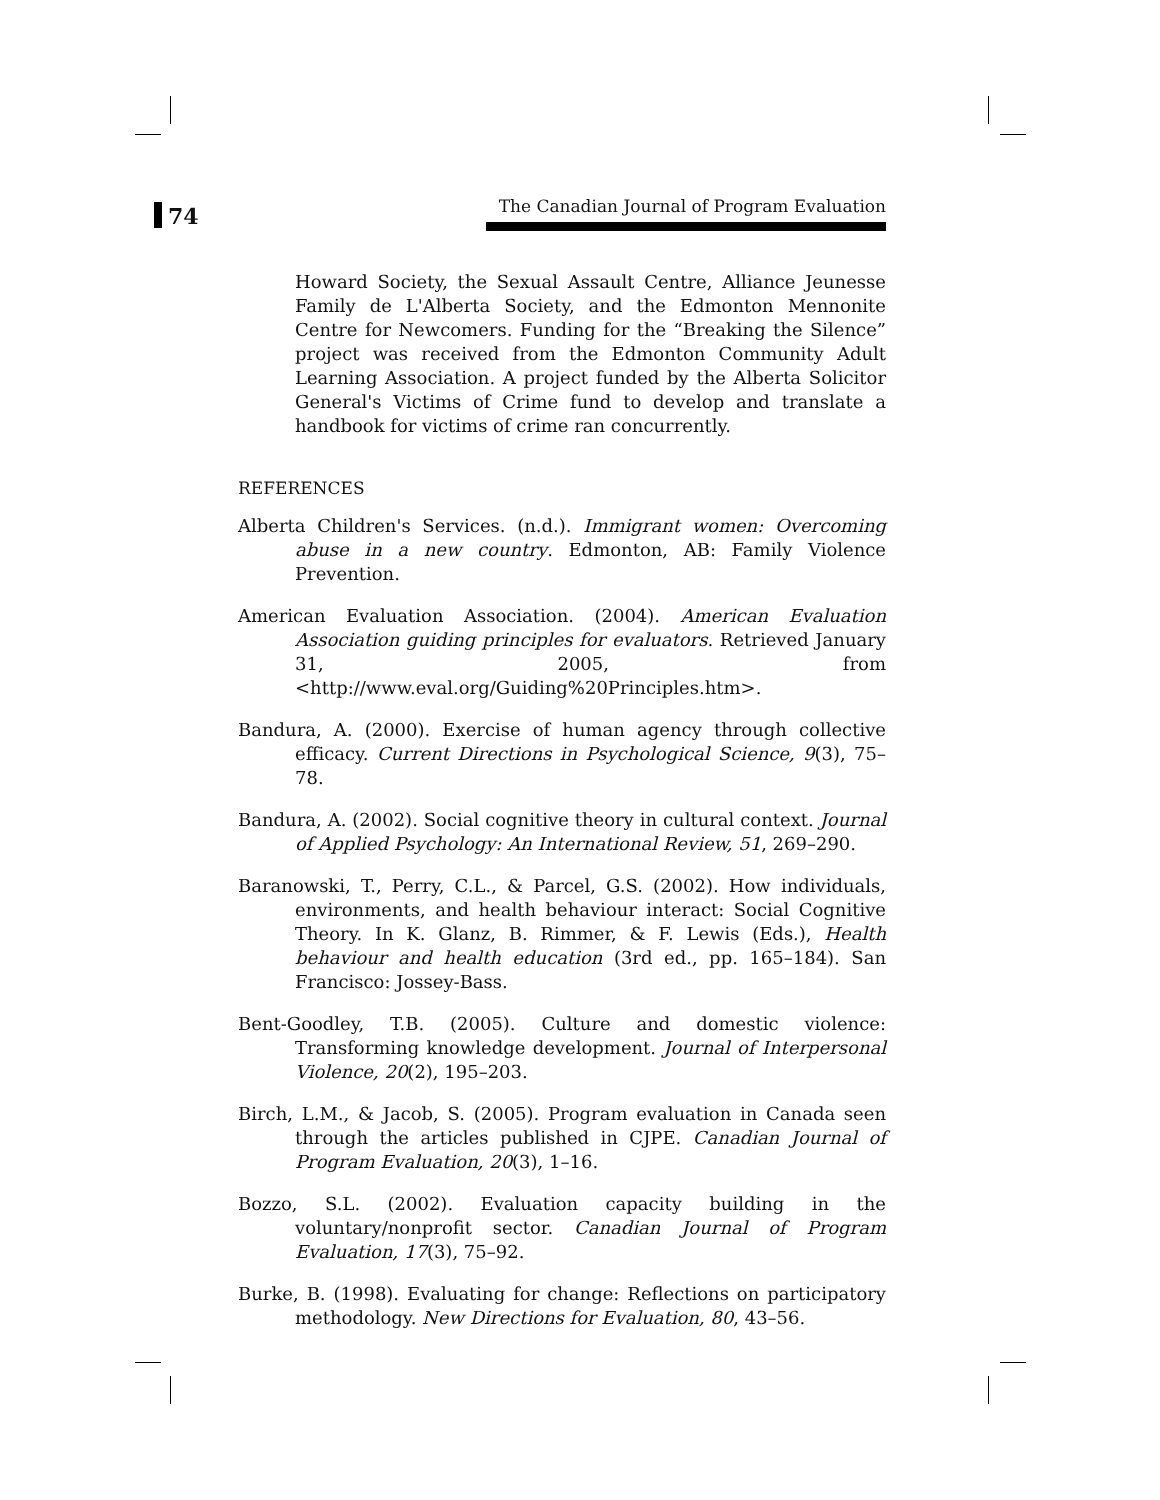74
The Canadian Journal of Program Evaluation
Howard Society, the Sexual Assault Centre, Alliance Jeunesse Family de L'Alberta Society, and the Edmonton Mennonite Centre for Newcomers. Funding for the “Breaking the Silence” project was received from the Edmonton Community Adult Learning Association. A project funded by the Alberta Solicitor General's Victims of Crime fund to develop and translate a handbook for victims of crime ran concurrently.
REFERENCES
Alberta Children's Services. (n.d.). Immigrant women: Overcoming abuse in a new country. Edmonton, AB: Family Violence Prevention.
American Evaluation Association. (2004). American Evaluation Association guiding principles for evaluators. Retrieved January 31, 2005, from <http://www.eval.org/Guiding%20Principles.htm>.
Bandura, A. (2000). Exercise of human agency through collective efficacy. Current Directions in Psychological Science, 9(3), 75–78.
Bandura, A. (2002). Social cognitive theory in cultural context. Journal of Applied Psychology: An International Review, 51, 269–290.
Baranowski, T., Perry, C.L., & Parcel, G.S. (2002). How individuals, environments, and health behaviour interact: Social Cognitive Theory. In K. Glanz, B. Rimmer, & F. Lewis (Eds.), Health behaviour and health education (3rd ed., pp. 165–184). San Francisco: Jossey-Bass.
Bent-Goodley, T.B. (2005). Culture and domestic violence: Transforming knowledge development. Journal of Interpersonal Violence, 20(2), 195–203.
Birch, L.M., & Jacob, S. (2005). Program evaluation in Canada seen through the articles published in CJPE. Canadian Journal of Program Evaluation, 20(3), 1–16.
Bozzo, S.L. (2002). Evaluation capacity building in the voluntary/nonprofit sector. Canadian Journal of Program Evaluation, 17(3), 75–92.
Burke, B. (1998). Evaluating for change: Reflections on participatory methodology. New Directions for Evaluation, 80, 43–56.